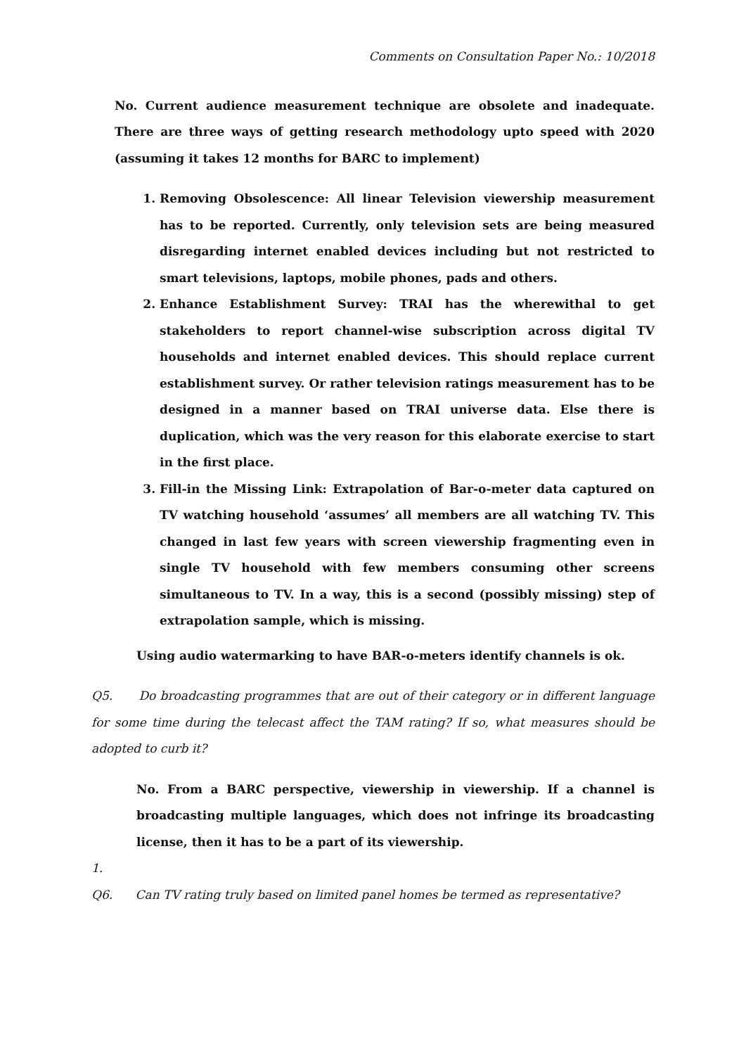Comments on Consultation Paper No.: 10/2018
No. Current audience measurement technique are obsolete and inadequate. There are three ways of getting research methodology upto speed with 2020 (assuming it takes 12 months for BARC to implement)
1. Removing Obsolescence: All linear Television viewership measurement has to be reported. Currently, only television sets are being measured disregarding internet enabled devices including but not restricted to smart televisions, laptops, mobile phones, pads and others.
2. Enhance Establishment Survey: TRAI has the wherewithal to get stakeholders to report channel-wise subscription across digital TV households and internet enabled devices. This should replace current establishment survey. Or rather television ratings measurement has to be designed in a manner based on TRAI universe data. Else there is duplication, which was the very reason for this elaborate exercise to start in the first place.
3. Fill-in the Missing Link: Extrapolation of Bar-o-meter data captured on TV watching household ‘assumes’ all members are all watching TV. This changed in last few years with screen viewership fragmenting even in single TV household with few members consuming other screens simultaneous to TV. In a way, this is a second (possibly missing) step of extrapolation sample, which is missing.
Using audio watermarking to have BAR-o-meters identify channels is ok.
Q5. Do broadcasting programmes that are out of their category or in different language for some time during the telecast affect the TAM rating? If so, what measures should be adopted to curb it?
No. From a BARC perspective, viewership in viewership. If a channel is broadcasting multiple languages, which does not infringe its broadcasting license, then it has to be a part of its viewership.
1.
Q6. Can TV rating truly based on limited panel homes be termed as representative?